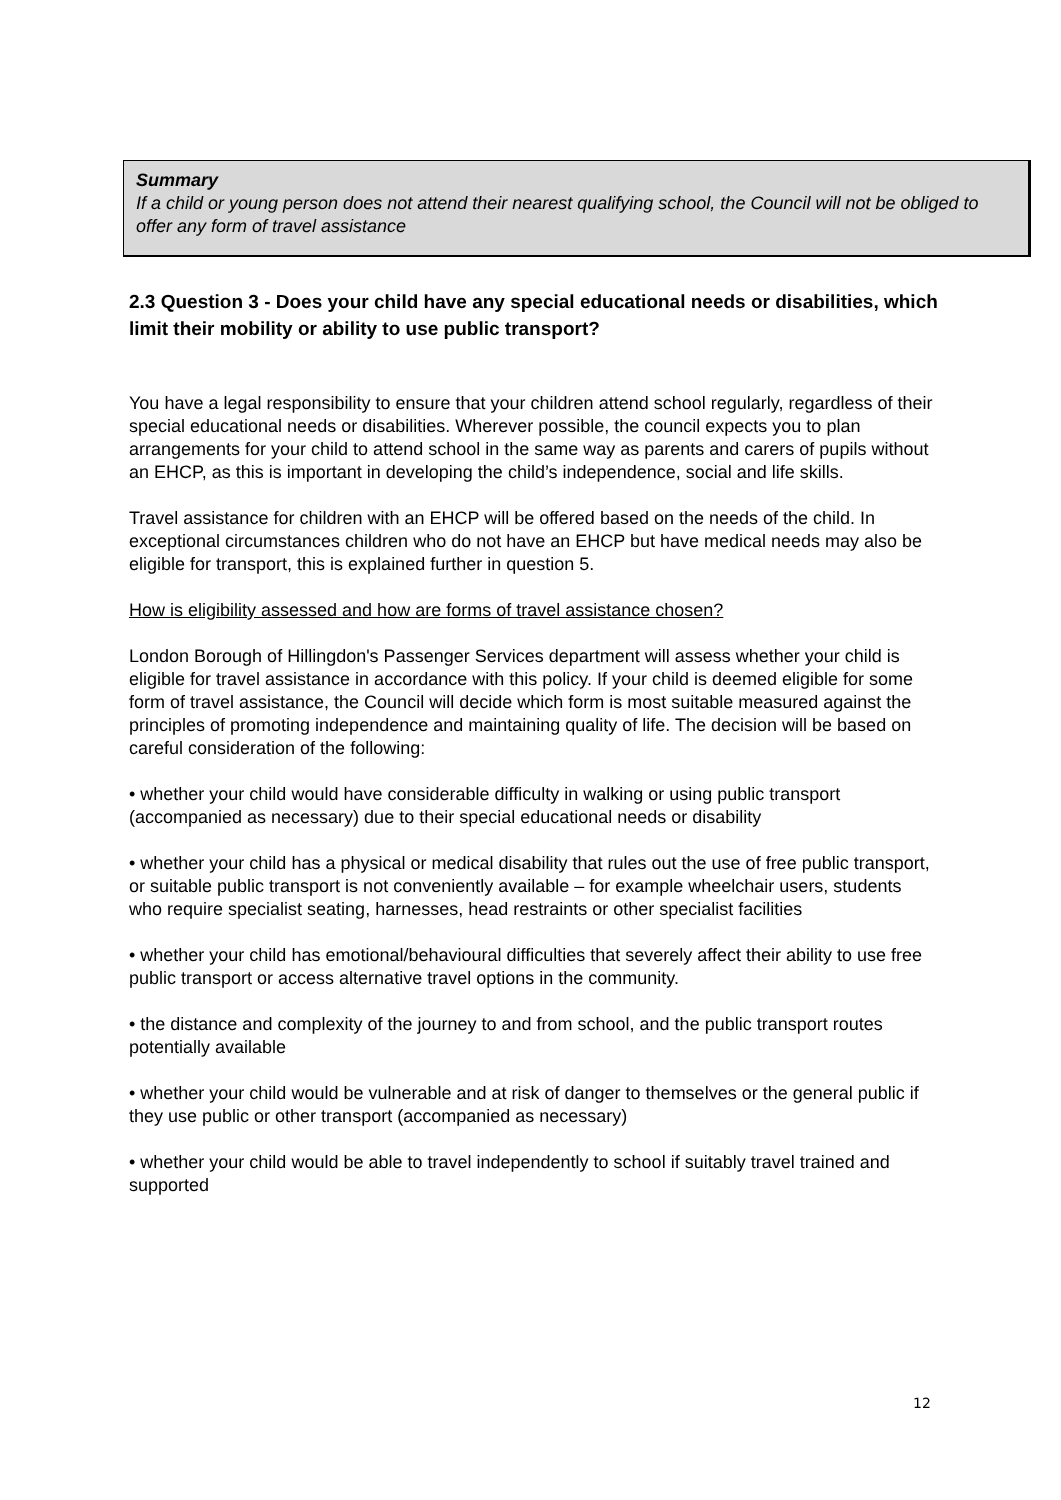Summary
If a child or young person does not attend their nearest qualifying school, the Council will not be obliged to offer any form of travel assistance
2.3 Question 3 - Does your child have any special educational needs or disabilities, which limit their mobility or ability to use public transport?
You have a legal responsibility to ensure that your children attend school regularly, regardless of their special educational needs or disabilities. Wherever possible, the council expects you to plan arrangements for your child to attend school in the same way as parents and carers of pupils without an EHCP, as this is important in developing the child’s independence, social and life skills.
Travel assistance for children with an EHCP will be offered based on the needs of the child. In exceptional circumstances children who do not have an EHCP but have medical needs may also be eligible for transport, this is explained further in question 5.
How is eligibility assessed and how are forms of travel assistance chosen?
London Borough of Hillingdon's Passenger Services department will assess whether your child is eligible for travel assistance in accordance with this policy. If your child is deemed eligible for some form of travel assistance, the Council will decide which form is most suitable measured against the principles of promoting independence and maintaining quality of life. The decision will be based on careful consideration of the following:
• whether your child would have considerable difficulty in walking or using public transport (accompanied as necessary) due to their special educational needs or disability
• whether your child has a physical or medical disability that rules out the use of free public transport, or suitable public transport is not conveniently available – for example wheelchair users, students who require specialist seating, harnesses, head restraints or other specialist facilities
• whether your child has emotional/behavioural difficulties that severely affect their ability to use free public transport or access alternative travel options in the community.
• the distance and complexity of the journey to and from school, and the public transport routes potentially available
• whether your child would be vulnerable and at risk of danger to themselves or the general public if they use public or other transport (accompanied as necessary)
• whether your child would be able to travel independently to school if suitably travel trained and supported
12